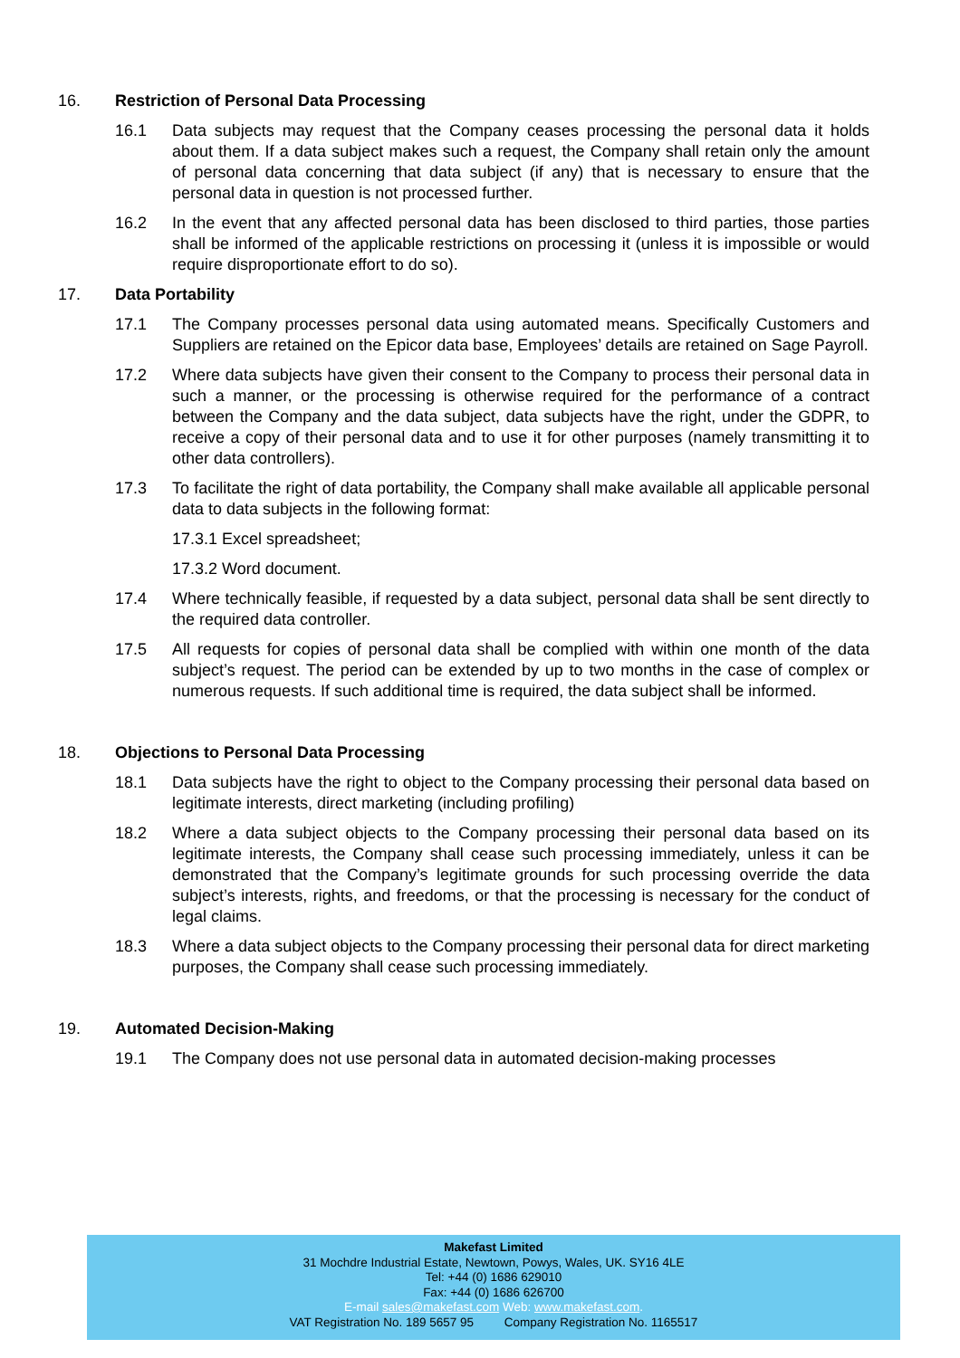16. Restriction of Personal Data Processing
16.1 Data subjects may request that the Company ceases processing the personal data it holds about them. If a data subject makes such a request, the Company shall retain only the amount of personal data concerning that data subject (if any) that is necessary to ensure that the personal data in question is not processed further.
16.2 In the event that any affected personal data has been disclosed to third parties, those parties shall be informed of the applicable restrictions on processing it (unless it is impossible or would require disproportionate effort to do so).
17. Data Portability
17.1 The Company processes personal data using automated means. Specifically Customers and Suppliers are retained on the Epicor data base, Employees’ details are retained on Sage Payroll.
17.2 Where data subjects have given their consent to the Company to process their personal data in such a manner, or the processing is otherwise required for the performance of a contract between the Company and the data subject, data subjects have the right, under the GDPR, to receive a copy of their personal data and to use it for other purposes (namely transmitting it to other data controllers).
17.3 To facilitate the right of data portability, the Company shall make available all applicable personal data to data subjects in the following format:
17.3.1 Excel spreadsheet;
17.3.2 Word document.
17.4 Where technically feasible, if requested by a data subject, personal data shall be sent directly to the required data controller.
17.5 All requests for copies of personal data shall be complied with within one month of the data subject’s request. The period can be extended by up to two months in the case of complex or numerous requests. If such additional time is required, the data subject shall be informed.
18. Objections to Personal Data Processing
18.1 Data subjects have the right to object to the Company processing their personal data based on legitimate interests, direct marketing (including profiling)
18.2 Where a data subject objects to the Company processing their personal data based on its legitimate interests, the Company shall cease such processing immediately, unless it can be demonstrated that the Company’s legitimate grounds for such processing override the data subject’s interests, rights, and freedoms, or that the processing is necessary for the conduct of legal claims.
18.3 Where a data subject objects to the Company processing their personal data for direct marketing purposes, the Company shall cease such processing immediately.
19. Automated Decision-Making
19.1 The Company does not use personal data in automated decision-making processes
Makefast Limited
31 Mochdre Industrial Estate, Newtown, Powys, Wales, UK. SY16 4LE
Tel: +44 (0) 1686 629010
Fax: +44 (0) 1686 626700
E-mail sales@makefast.com Web: www.makefast.com.
VAT Registration No. 189 5657 95 Company Registration No. 1165517